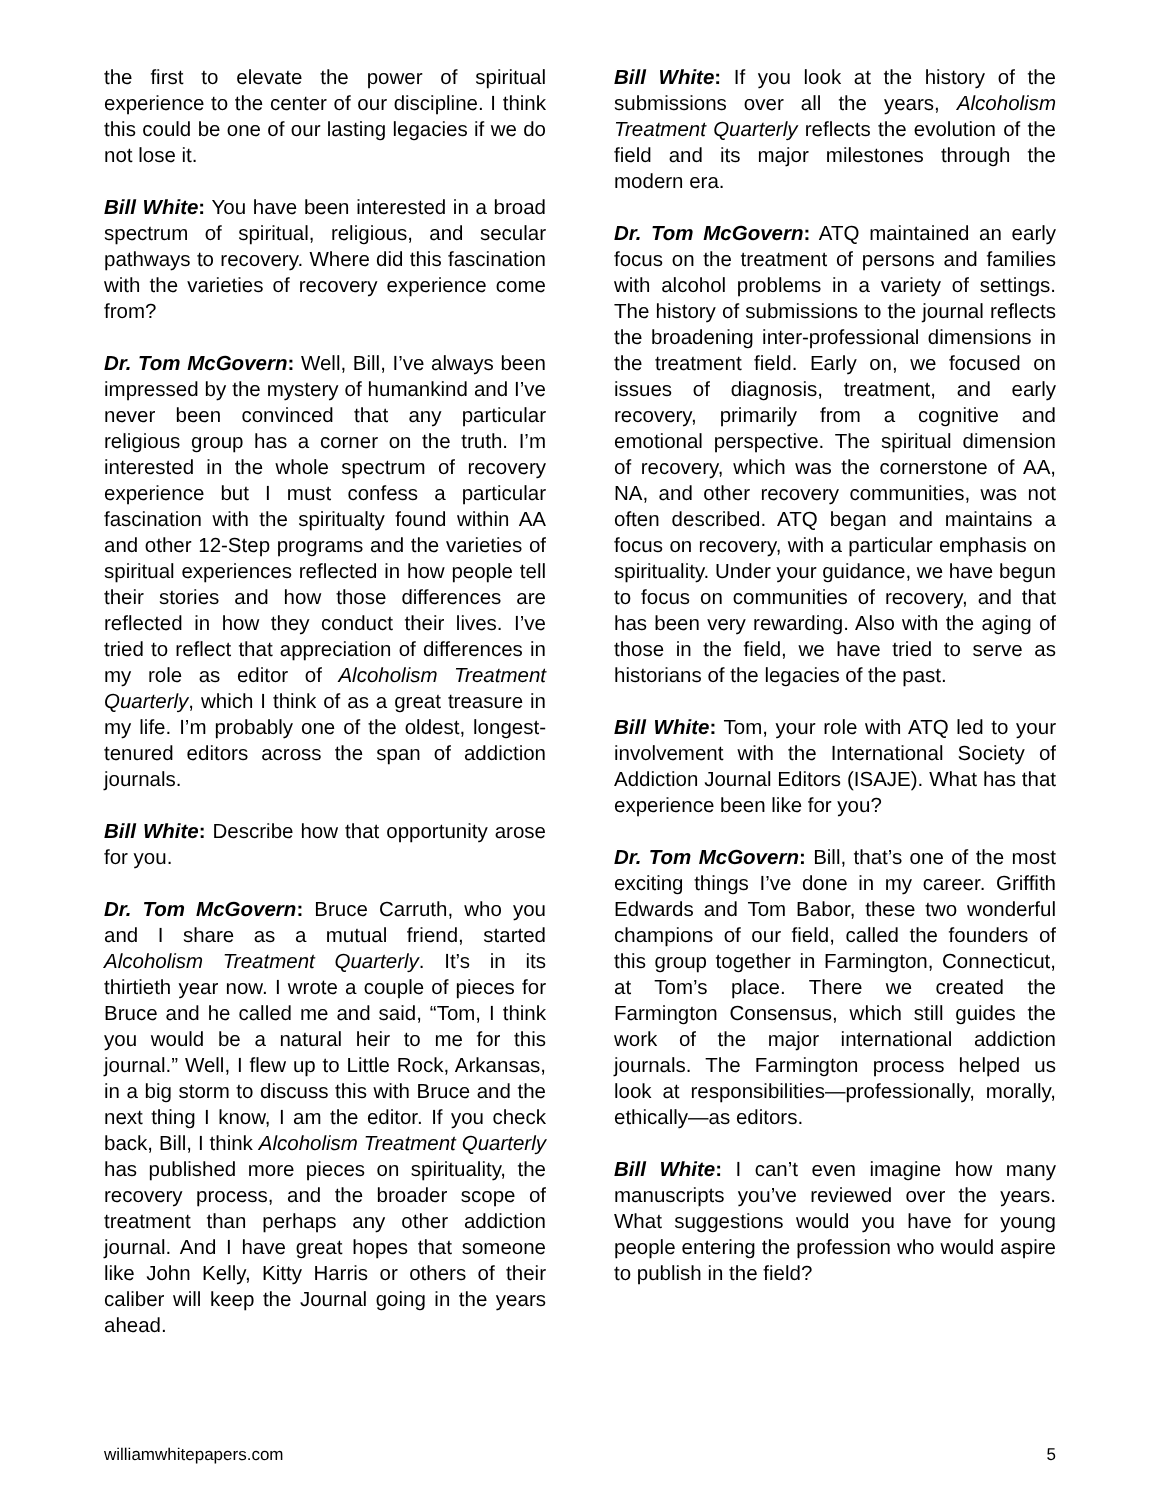the first to elevate the power of spiritual experience to the center of our discipline. I think this could be one of our lasting legacies if we do not lose it.
Bill White: You have been interested in a broad spectrum of spiritual, religious, and secular pathways to recovery. Where did this fascination with the varieties of recovery experience come from?
Dr. Tom McGovern: Well, Bill, I’ve always been impressed by the mystery of humankind and I’ve never been convinced that any particular religious group has a corner on the truth. I’m interested in the whole spectrum of recovery experience but I must confess a particular fascination with the spiritualty found within AA and other 12-Step programs and the varieties of spiritual experiences reflected in how people tell their stories and how those differences are reflected in how they conduct their lives. I’ve tried to reflect that appreciation of differences in my role as editor of Alcoholism Treatment Quarterly, which I think of as a great treasure in my life. I’m probably one of the oldest, longest-tenured editors across the span of addiction journals.
Bill White: Describe how that opportunity arose for you.
Dr. Tom McGovern: Bruce Carruth, who you and I share as a mutual friend, started Alcoholism Treatment Quarterly. It’s in its thirtieth year now. I wrote a couple of pieces for Bruce and he called me and said, “Tom, I think you would be a natural heir to me for this journal.” Well, I flew up to Little Rock, Arkansas, in a big storm to discuss this with Bruce and the next thing I know, I am the editor. If you check back, Bill, I think Alcoholism Treatment Quarterly has published more pieces on spirituality, the recovery process, and the broader scope of treatment than perhaps any other addiction journal. And I have great hopes that someone like John Kelly, Kitty Harris or others of their caliber will keep the Journal going in the years ahead.
Bill White: If you look at the history of the submissions over all the years, Alcoholism Treatment Quarterly reflects the evolution of the field and its major milestones through the modern era.
Dr. Tom McGovern: ATQ maintained an early focus on the treatment of persons and families with alcohol problems in a variety of settings. The history of submissions to the journal reflects the broadening inter-professional dimensions in the treatment field. Early on, we focused on issues of diagnosis, treatment, and early recovery, primarily from a cognitive and emotional perspective. The spiritual dimension of recovery, which was the cornerstone of AA, NA, and other recovery communities, was not often described. ATQ began and maintains a focus on recovery, with a particular emphasis on spirituality. Under your guidance, we have begun to focus on communities of recovery, and that has been very rewarding. Also with the aging of those in the field, we have tried to serve as historians of the legacies of the past.
Bill White: Tom, your role with ATQ led to your involvement with the International Society of Addiction Journal Editors (ISAJE). What has that experience been like for you?
Dr. Tom McGovern: Bill, that’s one of the most exciting things I’ve done in my career. Griffith Edwards and Tom Babor, these two wonderful champions of our field, called the founders of this group together in Farmington, Connecticut, at Tom’s place. There we created the Farmington Consensus, which still guides the work of the major international addiction journals. The Farmington process helped us look at responsibilities—professionally, morally, ethically—as editors.
Bill White: I can’t even imagine how many manuscripts you’ve reviewed over the years. What suggestions would you have for young people entering the profession who would aspire to publish in the field?
williamwhitepapers.com 5